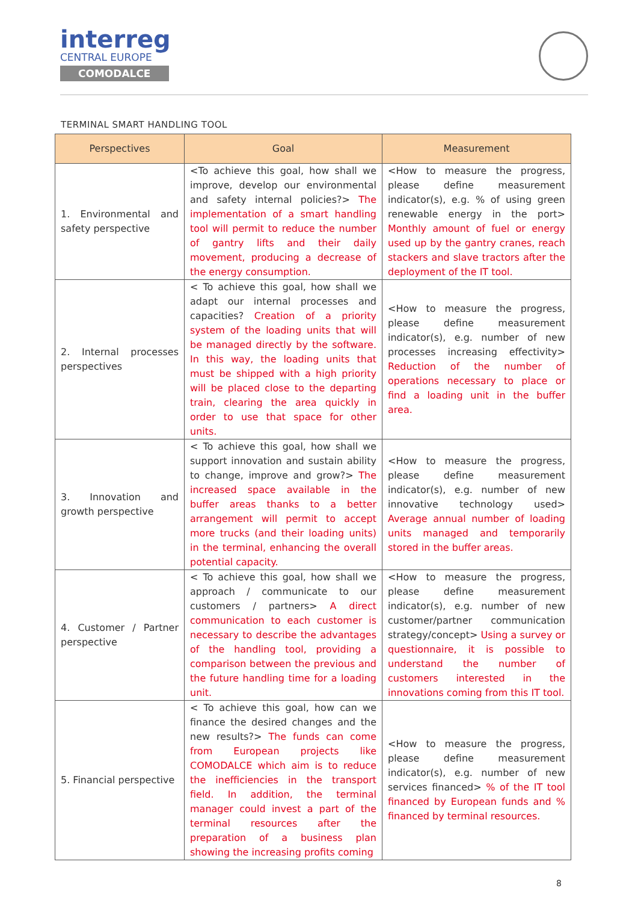interreg
CENTRAL EUROPE
COMODALCE
TERMINAL SMART HANDLING TOOL
| Perspectives | Goal | Measurement |
| --- | --- | --- |
| 1. Environmental and safety perspective | <To achieve this goal, how shall we improve, develop our environmental and safety internal policies?> The implementation of a smart handling tool will permit to reduce the number of gantry lifts and their daily movement, producing a decrease of the energy consumption. | <How to measure the progress, please define measurement indicator(s), e.g. % of using green renewable energy in the port> Monthly amount of fuel or energy used up by the gantry cranes, reach stackers and slave tractors after the deployment of the IT tool. |
| 2. Internal processes perspectives | < To achieve this goal, how shall we adapt our internal processes and capacities? Creation of a priority system of the loading units that will be managed directly by the software. In this way, the loading units that must be shipped with a high priority will be placed close to the departing train, clearing the area quickly in order to use that space for other units. | <How to measure the progress, please define measurement indicator(s), e.g. number of new processes increasing effectivity> Reduction of the number of operations necessary to place or find a loading unit in the buffer area. |
| 3. Innovation and growth perspective | < To achieve this goal, how shall we support innovation and sustain ability to change, improve and grow?> The increased space available in the buffer areas thanks to a better arrangement will permit to accept more trucks (and their loading units) in the terminal, enhancing the overall potential capacity. | <How to measure the progress, please define measurement indicator(s), e.g. number of new innovative technology used> Average annual number of loading units managed and temporarily stored in the buffer areas. |
| 4. Customer / Partner perspective | < To achieve this goal, how shall we approach / communicate to our customers / partners> A direct communication to each customer is necessary to describe the advantages of the handling tool, providing a comparison between the previous and the future handling time for a loading unit. | <How to measure the progress, please define measurement indicator(s), e.g. number of new customer/partner communication strategy/concept> Using a survey or questionnaire, it is possible to understand the number of customers interested in the innovations coming from this IT tool. |
| 5. Financial perspective | < To achieve this goal, how can we finance the desired changes and the new results?> The funds can come from European projects like COMODALCE which aim is to reduce the inefficiencies in the transport field. In addition, the terminal manager could invest a part of the terminal resources after the preparation of a business plan showing the increasing profits coming | <How to measure the progress, please define measurement indicator(s), e.g. number of new services financed> % of the IT tool financed by European funds and % financed by terminal resources. |
8